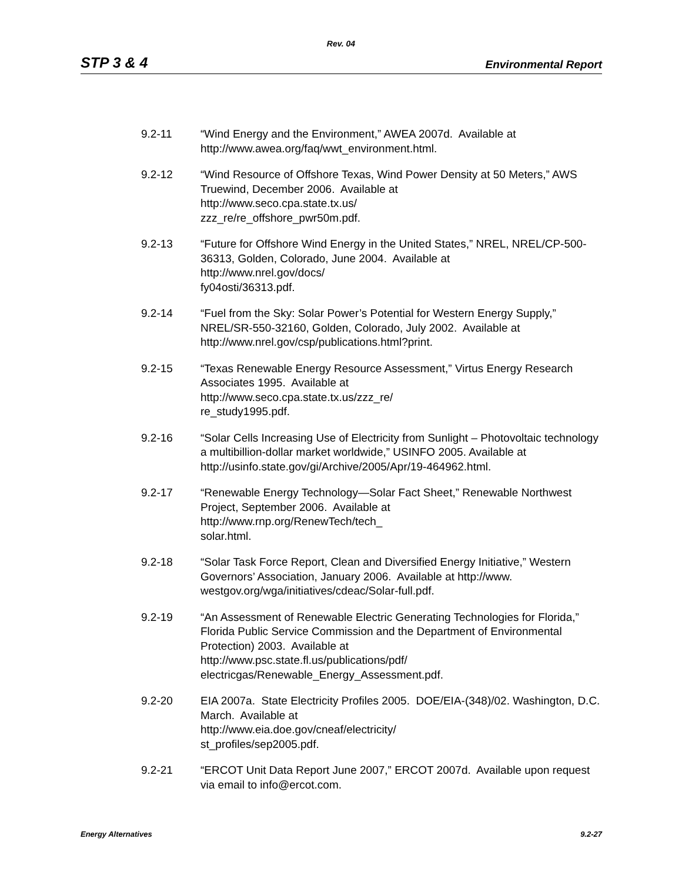Rev. 04
STP 3 & 4 Environmental Report
9.2-11 “Wind Energy and the Environment,” AWEA 2007d. Available at
http://www.awea.org/faq/wwt_environment.html.
9.2-12 “Wind Resource of Offshore Texas, Wind Power Density at 50 Meters,” AWS Truewind, December 2006. Available at
http://www.seco.cpa.state.tx.us/
zzz_re/re_offshore_pwr50m.pdf.
9.2-13 “Future for Offshore Wind Energy in the United States,” NREL, NREL/CP-500-36313, Golden, Colorado, June 2004. Available at
http://www.nrel.gov/docs/
fy04osti/36313.pdf.
9.2-14 “Fuel from the Sky: Solar Power’s Potential for Western Energy Supply,” NREL/SR-550-32160, Golden, Colorado, July 2002. Available at
http://www.nrel.gov/csp/publications.html?print.
9.2-15 “Texas Renewable Energy Resource Assessment,” Virtus Energy Research Associates 1995. Available at
http://www.seco.cpa.state.tx.us/zzz_re/
re_study1995.pdf.
9.2-16 “Solar Cells Increasing Use of Electricity from Sunlight – Photovoltaic technology a multibillion-dollar market worldwide,” USINFO 2005. Available at http://usinfo.state.gov/gi/Archive/2005/Apr/19-464962.html.
9.2-17 “Renewable Energy Technology—Solar Fact Sheet,” Renewable Northwest Project, September 2006. Available at
http://www.rnp.org/RenewTech/tech_
solar.html.
9.2-18 “Solar Task Force Report, Clean and Diversified Energy Initiative,” Western Governors’ Association, January 2006. Available at http://www.
westgov.org/wga/initiatives/cdeac/Solar-full.pdf.
9.2-19 “An Assessment of Renewable Electric Generating Technologies for Florida,” Florida Public Service Commission and the Department of Environmental Protection) 2003. Available at
http://www.psc.state.fl.us/publications/pdf/
electricgas/Renewable_Energy_Assessment.pdf.
9.2-20 EIA 2007a. State Electricity Profiles 2005. DOE/EIA-(348)/02. Washington, D.C. March. Available at
http://www.eia.doe.gov/cneaf/electricity/
st_profiles/sep2005.pdf.
9.2-21 “ERCOT Unit Data Report June 2007,” ERCOT 2007d. Available upon request via email to info@ercot.com.
Energy Alternatives 9.2-27